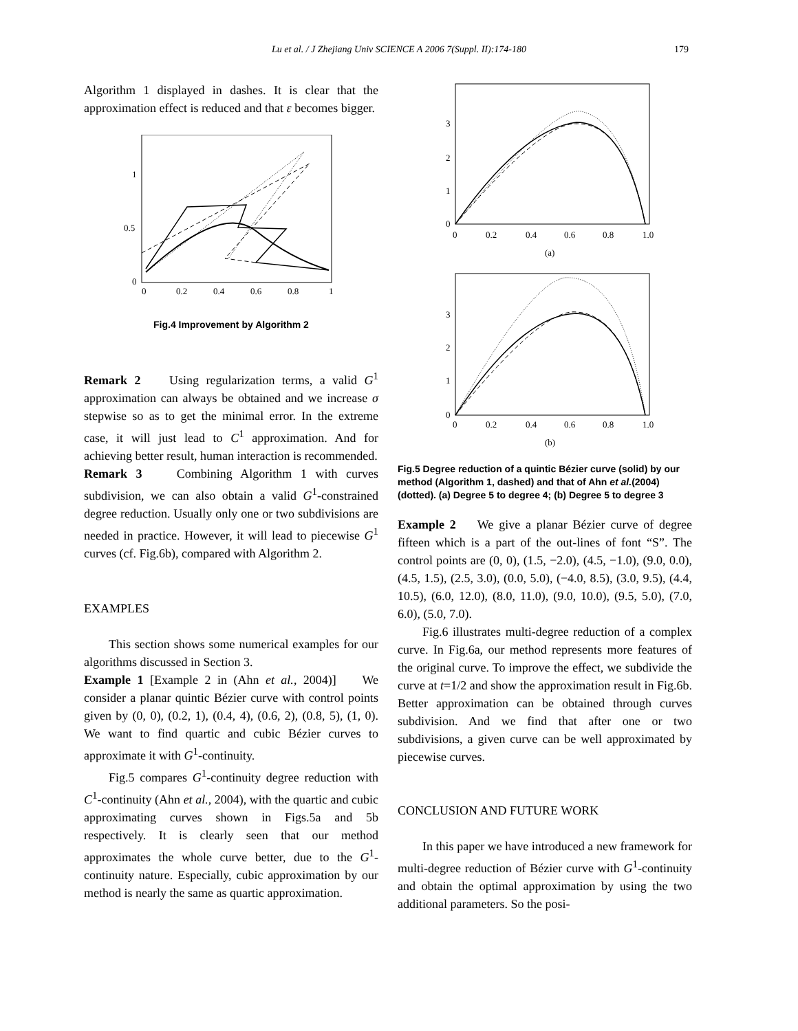Lu et al. / J Zhejiang Univ SCIENCE A 2006 7(Suppl. II):174-180 179
Algorithm 1 displayed in dashes. It is clear that the approximation effect is reduced and that ε becomes bigger.
1
0.5
0
0
0.2
0.4
0.6
0.8
1
Fig.4 Improvement by Algorithm 2
Remark 2 Using regularization terms, a valid G<sup>1</sup> approximation can always be obtained and we increase σ stepwise so as to get the minimal error. In the extreme case, it will just lead to C<sup>1</sup> approximation. And for achieving better result, human interaction is recommended.
Remark 3 Combining Algorithm 1 with curves subdivision, we can also obtain a valid G<sup>1</sup>-constrained degree reduction. Usually only one or two subdivisions are needed in practice. However, it will lead to piecewise G<sup>1</sup> curves (cf. Fig.6b), compared with Algorithm 2.
EXAMPLES
This section shows some numerical examples for our algorithms discussed in Section 3.
Example 1 [Example 2 in (Ahn et al., 2004)] We consider a planar quintic Bézier curve with control points given by (0, 0), (0.2, 1), (0.4, 4), (0.6, 2), (0.8, 5), (1, 0). We want to find quartic and cubic Bézier curves to approximate it with G<sup>1</sup>-continuity.
Fig.5 compares G<sup>1</sup>-continuity degree reduction with C<sup>1</sup>-continuity (Ahn et al., 2004), with the quartic and cubic approximating curves shown in Figs.5a and 5b respectively. It is clearly seen that our method approximates the whole curve better, due to the G<sup>1</sup>-continuity nature. Especially, cubic approximation by our method is nearly the same as quartic approximation.
3
2
1
0
0
0.2
0.4
0.6
0.8
1.0
(a)
3
2
1
0
0
0.2
0.4
0.6
0.8
1.0
(b)
Fig.5 Degree reduction of a quintic Bézier curve (solid) by our method (Algorithm 1, dashed) and that of Ahn et al.(2004) (dotted). (a) Degree 5 to degree 4; (b) Degree 5 to degree 3
Example 2 We give a planar Bézier curve of degree fifteen which is a part of the out-lines of font “S”. The control points are (0, 0), (1.5, −2.0), (4.5, −1.0), (9.0, 0.0), (4.5, 1.5), (2.5, 3.0), (0.0, 5.0), (−4.0, 8.5), (3.0, 9.5), (4.4, 10.5), (6.0, 12.0), (8.0, 11.0), (9.0, 10.0), (9.5, 5.0), (7.0, 6.0), (5.0, 7.0).
Fig.6 illustrates multi-degree reduction of a complex curve. In Fig.6a, our method represents more features of the original curve. To improve the effect, we subdivide the curve at t=1/2 and show the approximation result in Fig.6b. Better approximation can be obtained through curves subdivision. And we find that after one or two subdivisions, a given curve can be well approximated by piecewise curves.
CONCLUSION AND FUTURE WORK
In this paper we have introduced a new framework for multi-degree reduction of Bézier curve with G<sup>1</sup>-continuity and obtain the optimal approximation by using the two additional parameters. So the posi-